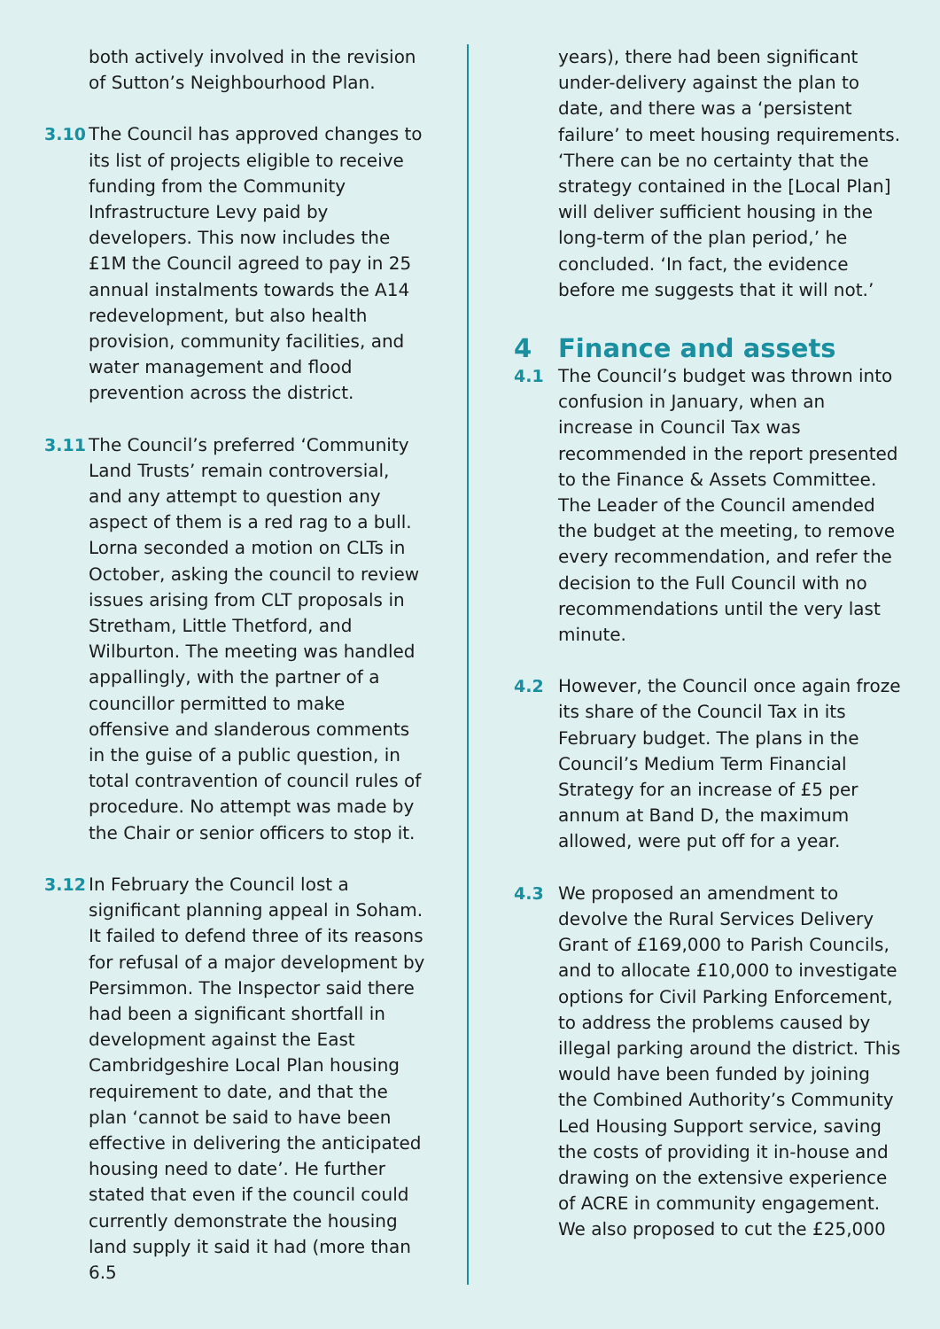both actively involved in the revision of Sutton’s Neighbourhood Plan.
3.10 The Council has approved changes to its list of projects eligible to receive funding from the Community Infrastructure Levy paid by developers. This now includes the £1M the Council agreed to pay in 25 annual instalments towards the A14 redevelopment, but also health provision, community facilities, and water management and flood prevention across the district.
3.11 The Council’s preferred ‘Community Land Trusts’ remain controversial, and any attempt to question any aspect of them is a red rag to a bull. Lorna seconded a motion on CLTs in October, asking the council to review issues arising from CLT proposals in Stretham, Little Thetford, and Wilburton. The meeting was handled appallingly, with the partner of a councillor permitted to make offensive and slanderous comments in the guise of a public question, in total contravention of council rules of procedure. No attempt was made by the Chair or senior officers to stop it.
3.12 In February the Council lost a significant planning appeal in Soham. It failed to defend three of its reasons for refusal of a major development by Persimmon. The Inspector said there had been a significant shortfall in development against the East Cambridgeshire Local Plan housing requirement to date, and that the plan ‘cannot be said to have been effective in delivering the anticipated housing need to date’. He further stated that even if the council could currently demonstrate the housing land supply it said it had (more than 6.5
years), there had been significant under-delivery against the plan to date, and there was a ‘persistent failure’ to meet housing requirements. ‘There can be no certainty that the strategy contained in the [Local Plan] will deliver sufficient housing in the long-term of the plan period,’ he concluded. ‘In fact, the evidence before me suggests that it will not.’
4 Finance and assets
4.1 The Council’s budget was thrown into confusion in January, when an increase in Council Tax was recommended in the report presented to the Finance & Assets Committee. The Leader of the Council amended the budget at the meeting, to remove every recommendation, and refer the decision to the Full Council with no recommendations until the very last minute.
4.2 However, the Council once again froze its share of the Council Tax in its February budget. The plans in the Council’s Medium Term Financial Strategy for an increase of £5 per annum at Band D, the maximum allowed, were put off for a year.
4.3 We proposed an amendment to devolve the Rural Services Delivery Grant of £169,000 to Parish Councils, and to allocate £10,000 to investigate options for Civil Parking Enforcement, to address the problems caused by illegal parking around the district. This would have been funded by joining the Combined Authority’s Community Led Housing Support service, saving the costs of providing it in-house and drawing on the extensive experience of ACRE in community engagement. We also proposed to cut the £25,000